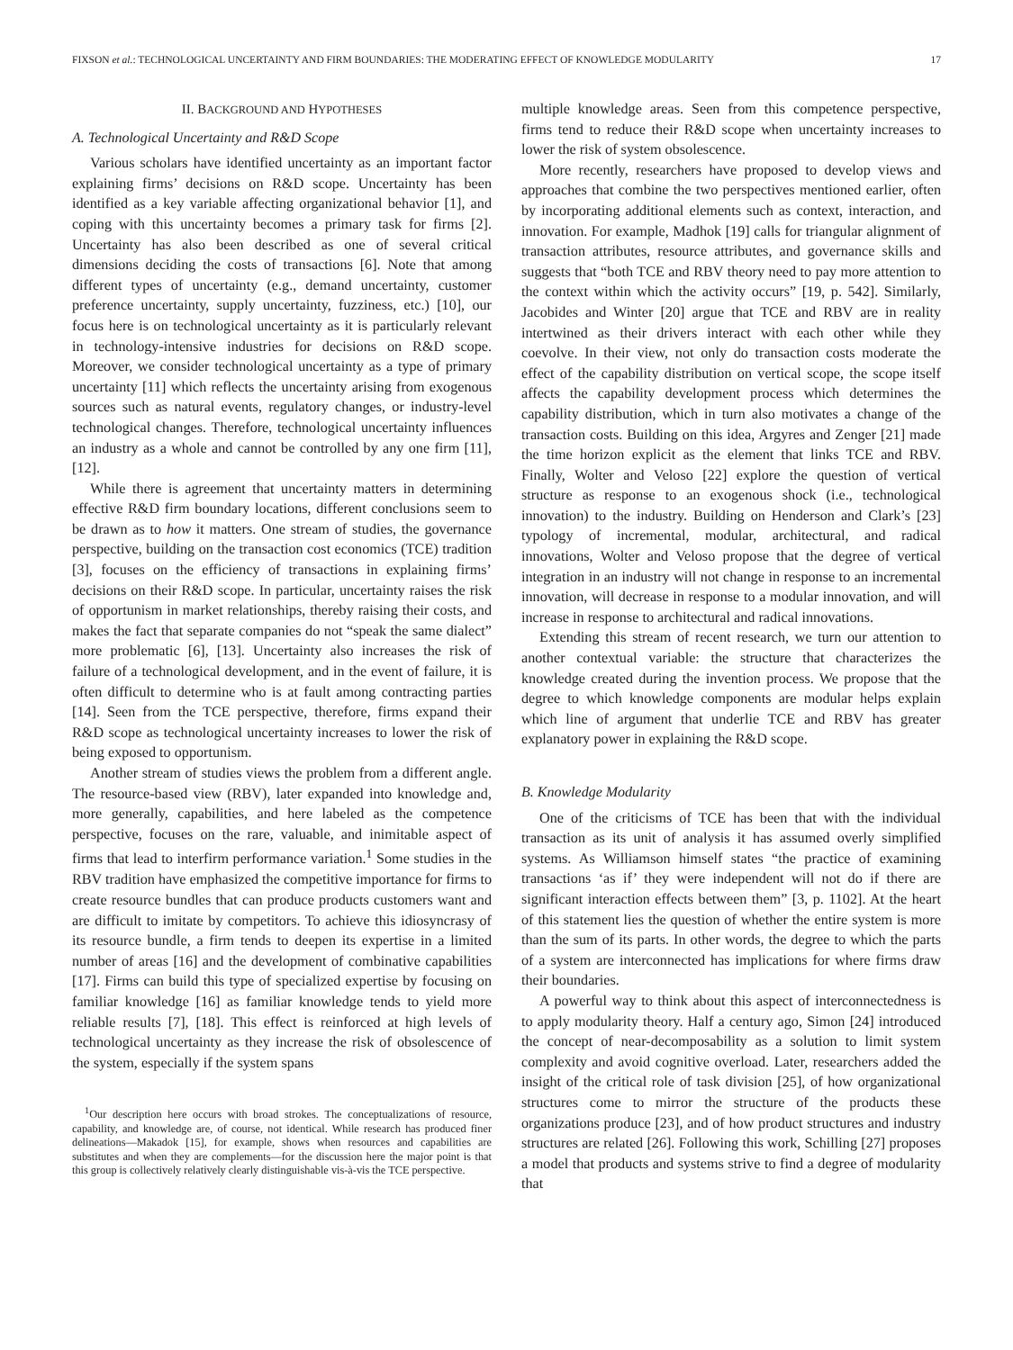FIXSON et al.: TECHNOLOGICAL UNCERTAINTY AND FIRM BOUNDARIES: THE MODERATING EFFECT OF KNOWLEDGE MODULARITY 17
II. BACKGROUND AND HYPOTHESES
A. Technological Uncertainty and R&D Scope
Various scholars have identified uncertainty as an important factor explaining firms’ decisions on R&D scope. Uncertainty has been identified as a key variable affecting organizational behavior [1], and coping with this uncertainty becomes a primary task for firms [2]. Uncertainty has also been described as one of several critical dimensions deciding the costs of transactions [6]. Note that among different types of uncertainty (e.g., demand uncertainty, customer preference uncertainty, supply uncertainty, fuzziness, etc.) [10], our focus here is on technological uncertainty as it is particularly relevant in technology-intensive industries for decisions on R&D scope. Moreover, we consider technological uncertainty as a type of primary uncertainty [11] which reflects the uncertainty arising from exogenous sources such as natural events, regulatory changes, or industry-level technological changes. Therefore, technological uncertainty influences an industry as a whole and cannot be controlled by any one firm [11], [12].
While there is agreement that uncertainty matters in determining effective R&D firm boundary locations, different conclusions seem to be drawn as to how it matters. One stream of studies, the governance perspective, building on the transaction cost economics (TCE) tradition [3], focuses on the efficiency of transactions in explaining firms’ decisions on their R&D scope. In particular, uncertainty raises the risk of opportunism in market relationships, thereby raising their costs, and makes the fact that separate companies do not “speak the same dialect” more problematic [6], [13]. Uncertainty also increases the risk of failure of a technological development, and in the event of failure, it is often difficult to determine who is at fault among contracting parties [14]. Seen from the TCE perspective, therefore, firms expand their R&D scope as technological uncertainty increases to lower the risk of being exposed to opportunism.
Another stream of studies views the problem from a different angle. The resource-based view (RBV), later expanded into knowledge and, more generally, capabilities, and here labeled as the competence perspective, focuses on the rare, valuable, and inimitable aspect of firms that lead to interfirm performance variation.<sup>1</sup> Some studies in the RBV tradition have emphasized the competitive importance for firms to create resource bundles that can produce products customers want and are difficult to imitate by competitors. To achieve this idiosyncrasy of its resource bundle, a firm tends to deepen its expertise in a limited number of areas [16] and the development of combinative capabilities [17]. Firms can build this type of specialized expertise by focusing on familiar knowledge [16] as familiar knowledge tends to yield more reliable results [7], [18]. This effect is reinforced at high levels of technological uncertainty as they increase the risk of obsolescence of the system, especially if the system spans
<sup>1</sup> Our description here occurs with broad strokes. The conceptualizations of resource, capability, and knowledge are, of course, not identical. While research has produced finer delineations—Makadok [15], for example, shows when resources and capabilities are substitutes and when they are complements—for the discussion here the major point is that this group is collectively relatively clearly distinguishable vis-à-vis the TCE perspective.
multiple knowledge areas. Seen from this competence perspective, firms tend to reduce their R&D scope when uncertainty increases to lower the risk of system obsolescence.
More recently, researchers have proposed to develop views and approaches that combine the two perspectives mentioned earlier, often by incorporating additional elements such as context, interaction, and innovation. For example, Madhok [19] calls for triangular alignment of transaction attributes, resource attributes, and governance skills and suggests that “both TCE and RBV theory need to pay more attention to the context within which the activity occurs” [19, p. 542]. Similarly, Jacobides and Winter [20] argue that TCE and RBV are in reality intertwined as their drivers interact with each other while they coevolve. In their view, not only do transaction costs moderate the effect of the capability distribution on vertical scope, the scope itself affects the capability development process which determines the capability distribution, which in turn also motivates a change of the transaction costs. Building on this idea, Argyres and Zenger [21] made the time horizon explicit as the element that links TCE and RBV. Finally, Wolter and Veloso [22] explore the question of vertical structure as response to an exogenous shock (i.e., technological innovation) to the industry. Building on Henderson and Clark’s [23] typology of incremental, modular, architectural, and radical innovations, Wolter and Veloso propose that the degree of vertical integration in an industry will not change in response to an incremental innovation, will decrease in response to a modular innovation, and will increase in response to architectural and radical innovations.
Extending this stream of recent research, we turn our attention to another contextual variable: the structure that characterizes the knowledge created during the invention process. We propose that the degree to which knowledge components are modular helps explain which line of argument that underlie TCE and RBV has greater explanatory power in explaining the R&D scope.
B. Knowledge Modularity
One of the criticisms of TCE has been that with the individual transaction as its unit of analysis it has assumed overly simplified systems. As Williamson himself states “the practice of examining transactions ‘as if’ they were independent will not do if there are significant interaction effects between them” [3, p. 1102]. At the heart of this statement lies the question of whether the entire system is more than the sum of its parts. In other words, the degree to which the parts of a system are interconnected has implications for where firms draw their boundaries.
A powerful way to think about this aspect of interconnectedness is to apply modularity theory. Half a century ago, Simon [24] introduced the concept of near-decomposability as a solution to limit system complexity and avoid cognitive overload. Later, researchers added the insight of the critical role of task division [25], of how organizational structures come to mirror the structure of the products these organizations produce [23], and of how product structures and industry structures are related [26]. Following this work, Schilling [27] proposes a model that products and systems strive to find a degree of modularity that